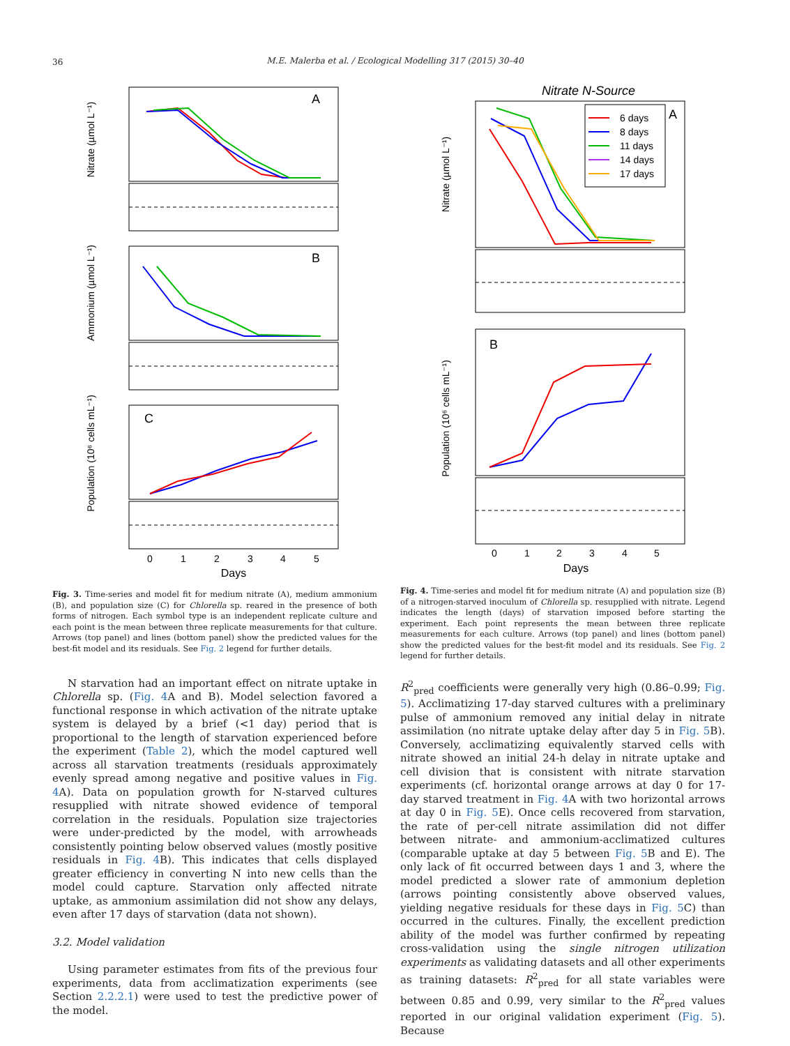36
M.E. Malerba et al. / Ecological Modelling 317 (2015) 30–40
A
Nitrate (µmol L⁻¹)
B
Ammonium (µmol L⁻¹)
C
Population (10⁶ cells mL⁻¹)
0
1
2
3
4
5
Days
Fig. 3. Time-series and model fit for medium nitrate (A), medium ammonium (B), and population size (C) for Chlorella sp. reared in the presence of both forms of nitrogen. Each symbol type is an independent replicate culture and each point is the mean between three replicate measurements for that culture. Arrows (top panel) and lines (bottom panel) show the predicted values for the best-fit model and its residuals. See Fig. 2 legend for further details.
Nitrate N-Source
A
6 days
8 days
11 days
14 days
17 days
Nitrate (µmol L⁻¹)
B
Population (10⁶ cells mL⁻¹)
0
1
2
3
4
5
Days
Fig. 4. Time-series and model fit for medium nitrate (A) and population size (B) of a nitrogen-starved inoculum of Chlorella sp. resupplied with nitrate. Legend indicates the length (days) of starvation imposed before starting the experiment. Each point represents the mean between three replicate measurements for each culture. Arrows (top panel) and lines (bottom panel) show the predicted values for the best-fit model and its residuals. See Fig. 2 legend for further details.
N starvation had an important effect on nitrate uptake in Chlorella sp. (Fig. 4 A and B). Model selection favored a functional response in which activation of the nitrate uptake system is delayed by a brief (<1 day) period that is proportional to the length of starvation experienced before the experiment (Table 2), which the model captured well across all starvation treatments (residuals approximately evenly spread among negative and positive values in Fig. 4 A). Data on population growth for N-starved cultures resupplied with nitrate showed evidence of temporal correlation in the residuals. Population size trajectories were under-predicted by the model, with arrowheads consistently pointing below observed values (mostly positive residuals in Fig. 4 B). This indicates that cells displayed greater efficiency in converting N into new cells than the model could capture. Starvation only affected nitrate uptake, as ammonium assimilation did not show any delays, even after 17 days of starvation (data not shown).
3.2. Model validation
Using parameter estimates from fits of the previous four experiments, data from acclimatization experiments (see Section 2.2.2.1) were used to test the predictive power of the model.
R<sup>2</sup><sub>pred</sub> coefficients were generally very high (0.86–0.99; Fig. 5). Acclimatizing 17-day starved cultures with a preliminary pulse of ammonium removed any initial delay in nitrate assimilation (no nitrate uptake delay after day 5 in Fig. 5 B). Conversely, acclimatizing equivalently starved cells with nitrate showed an initial 24-h delay in nitrate uptake and cell division that is consistent with nitrate starvation experiments (cf. horizontal orange arrows at day 0 for 17-day starved treatment in Fig. 4 A with two horizontal arrows at day 0 in Fig. 5 E). Once cells recovered from starvation, the rate of per-cell nitrate assimilation did not differ between nitrate- and ammonium-acclimatized cultures (comparable uptake at day 5 between Fig. 5 B and E). The only lack of fit occurred between days 1 and 3, where the model predicted a slower rate of ammonium depletion (arrows pointing consistently above observed values, yielding negative residuals for these days in Fig. 5 C) than occurred in the cultures. Finally, the excellent prediction ability of the model was further confirmed by repeating cross-validation using the single nitrogen utilization experiments as validating datasets and all other experiments as training datasets: R<sup>2</sup><sub>pred</sub> for all state variables were between 0.85 and 0.99, very similar to the R<sup>2</sup><sub>pred</sub> values reported in our original validation experiment (Fig. 5). Because